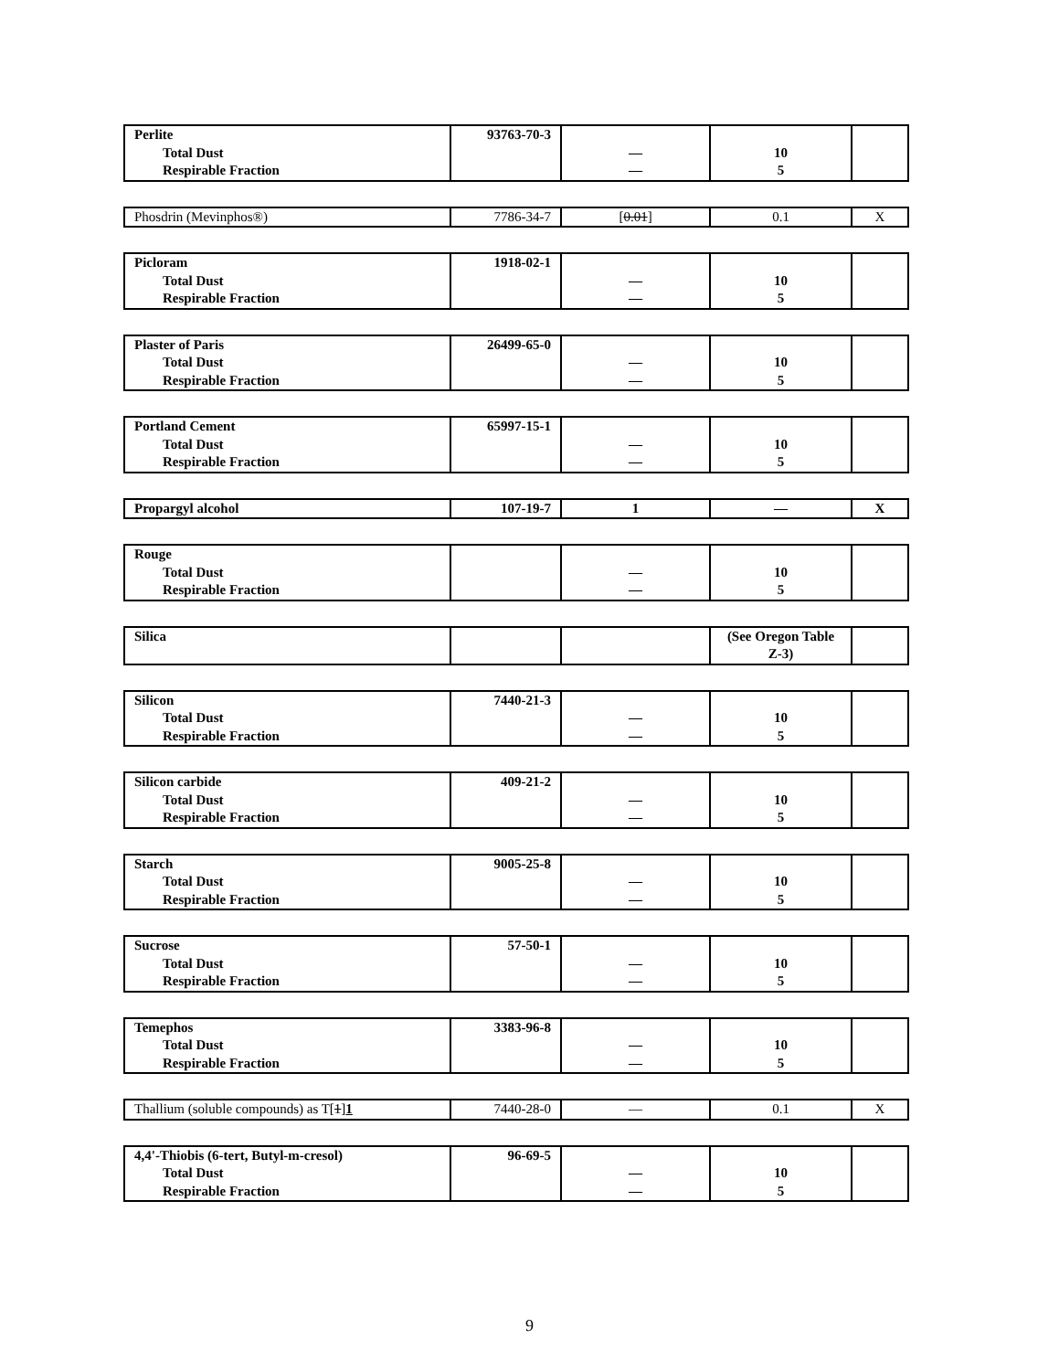| Perlite Total Dust Respirable Fraction | 93763-70-3 | — — | 10 5 | |
| Phosdrin (Mevinphos®) | 7786-34-7 | [ 0.01 ] | 0.1 | X |
| Picloram Total Dust Respirable Fraction | 1918-02-1 | — — | 10 5 | |
| Plaster of Paris Total Dust Respirable Fraction | 26499-65-0 | — — | 10 5 | |
| Portland Cement Total Dust Respirable Fraction | 65997-15-1 | — — | 10 5 | |
| Propargyl alcohol | 107-19-7 | 1 | — | X |
| Rouge Total Dust Respirable Fraction | | — — | 10 5 | |
| Silica | | | (See Oregon Table Z-3) | |
| Silicon Total Dust Respirable Fraction | 7440-21-3 | — — | 10 5 | |
| Silicon carbide Total Dust Respirable Fraction | 409-21-2 | — — | 10 5 | |
| Starch Total Dust Respirable Fraction | 9005-25-8 | — — | 10 5 | |
| Sucrose Total Dust Respirable Fraction | 57-50-1 | — — | 10 5 | |
| Temephos Total Dust Respirable Fraction | 3383-96-8 | — — | 10 5 | |
| Thallium (soluble compounds) as T[ 1 ] 1 | 7440-28-0 | — | 0.1 | X |
| 4,4'-Thiobis (6-tert, Butyl-m-cresol) Total Dust Respirable Fraction | 96-69-5 | — — | 10 5 | |
9